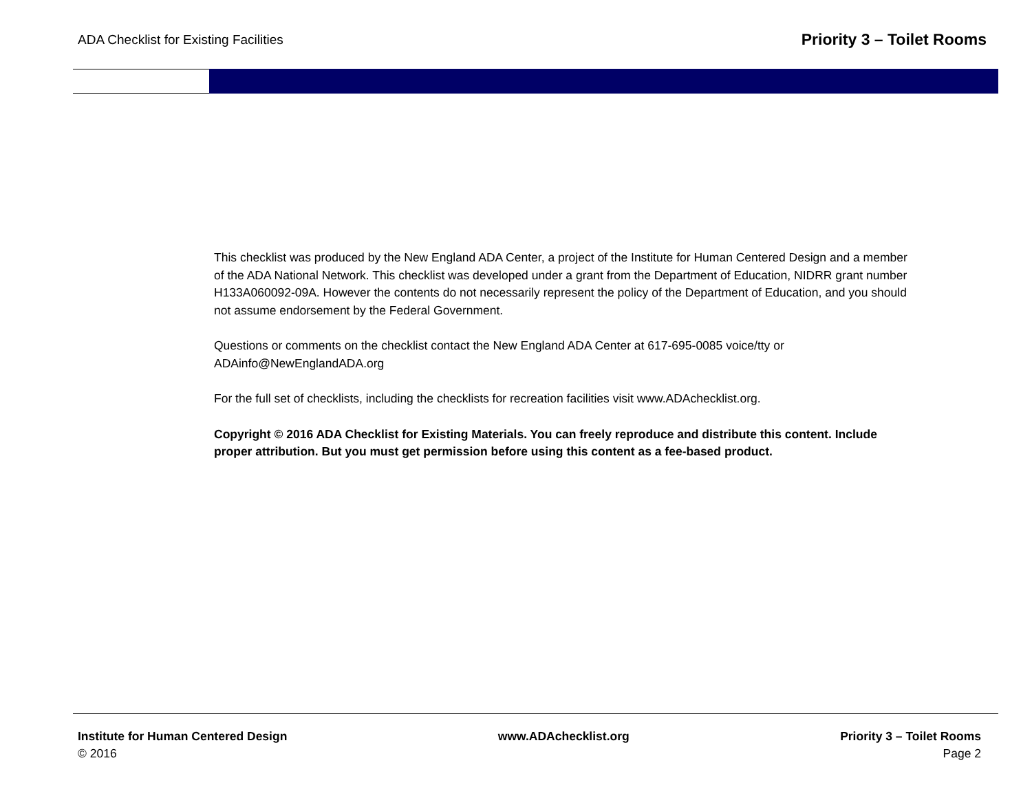ADA Checklist for Existing Facilities
Priority 3 – Toilet Rooms
This checklist was produced by the New England ADA Center, a project of the Institute for Human Centered Design and a member of the ADA National Network. This checklist was developed under a grant from the Department of Education, NIDRR grant number H133A060092-09A. However the contents do not necessarily represent the policy of the Department of Education, and you should not assume endorsement by the Federal Government.
Questions or comments on the checklist contact the New England ADA Center at 617-695-0085 voice/tty or ADAinfo@NewEnglandADA.org
For the full set of checklists, including the checklists for recreation facilities visit www.ADAchecklist.org.
Copyright © 2016 ADA Checklist for Existing Materials. You can freely reproduce and distribute this content. Include proper attribution. But you must get permission before using this content as a fee-based product.
Institute for Human Centered Design
© 2016
www.ADAchecklist.org Priority 3 – Toilet Rooms
Page 2